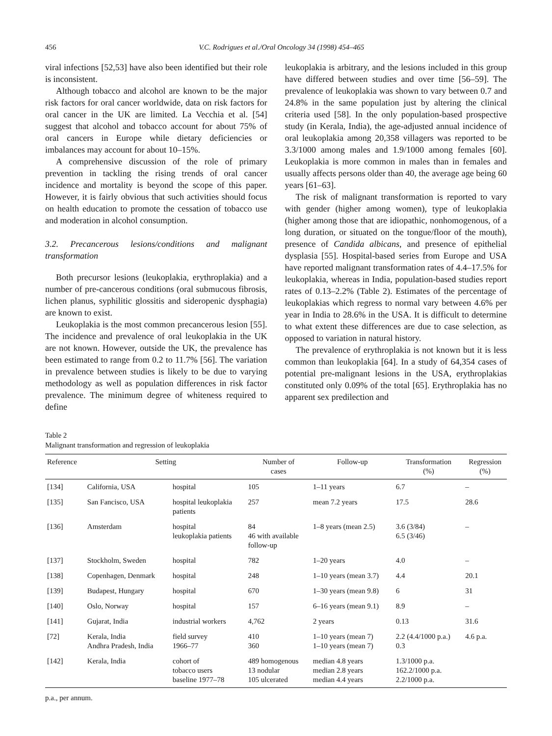456 V.C. Rodrigues et al./Oral Oncology 34 (1998) 454–465
viral infections [52,53] have also been identified but their role is inconsistent.
Although tobacco and alcohol are known to be the major risk factors for oral cancer worldwide, data on risk factors for oral cancer in the UK are limited. La Vecchia et al. [54] suggest that alcohol and tobacco account for about 75% of oral cancers in Europe while dietary deficiencies or imbalances may account for about 10–15%.
A comprehensive discussion of the role of primary prevention in tackling the rising trends of oral cancer incidence and mortality is beyond the scope of this paper. However, it is fairly obvious that such activities should focus on health education to promote the cessation of tobacco use and moderation in alcohol consumption.
3.2. Precancerous lesions/conditions and malignant transformation
Both precursor lesions (leukoplakia, erythroplakia) and a number of pre-cancerous conditions (oral submucous fibrosis, lichen planus, syphilitic glossitis and sideropenic dysphagia) are known to exist.
Leukoplakia is the most common precancerous lesion [55]. The incidence and prevalence of oral leukoplakia in the UK are not known. However, outside the UK, the prevalence has been estimated to range from 0.2 to 11.7% [56]. The variation in prevalence between studies is likely to be due to varying methodology as well as population differences in risk factor prevalence. The minimum degree of whiteness required to define
leukoplakia is arbitrary, and the lesions included in this group have differed between studies and over time [56–59]. The prevalence of leukoplakia was shown to vary between 0.7 and 24.8% in the same population just by altering the clinical criteria used [58]. In the only population-based prospective study (in Kerala, India), the age-adjusted annual incidence of oral leukoplakia among 20,358 villagers was reported to be 3.3/1000 among males and 1.9/1000 among females [60]. Leukoplakia is more common in males than in females and usually affects persons older than 40, the average age being 60 years [61–63].
The risk of malignant transformation is reported to vary with gender (higher among women), type of leukoplakia (higher among those that are idiopathic, nonhomogenous, of a long duration, or situated on the tongue/floor of the mouth), presence of Candida albicans, and presence of epithelial dysplasia [55]. Hospital-based series from Europe and USA have reported malignant transformation rates of 4.4–17.5% for leukoplakia, whereas in India, population-based studies report rates of 0.13–2.2% (Table 2). Estimates of the percentage of leukoplakias which regress to normal vary between 4.6% per year in India to 28.6% in the USA. It is difficult to determine to what extent these differences are due to case selection, as opposed to variation in natural history.
The prevalence of erythroplakia is not known but it is less common than leukoplakia [64]. In a study of 64,354 cases of potential pre-malignant lesions in the USA, erythroplakias constituted only 0.09% of the total [65]. Erythroplakia has no apparent sex predilection and
Table 2
Malignant transformation and regression of leukoplakia
| Reference | Setting | | Number of cases | Follow-up | Transformation (%) | Regression (%) |
| --- | --- | --- | --- | --- | --- | --- |
| [134] | California, USA | hospital | 105 | 1–11 years | 6.7 | – |
| [135] | San Fancisco, USA | hospital leukoplakia patients | 257 | mean 7.2 years | 17.5 | 28.6 |
| [136] | Amsterdam | hospital leukoplakia patients | 84 46 with available follow-up | 1–8 years (mean 2.5) | 3.6 (3/84) 6.5 (3/46) | – |
| [137] | Stockholm, Sweden | hospital | 782 | 1–20 years | 4.0 | – |
| [138] | Copenhagen, Denmark | hospital | 248 | 1–10 years (mean 3.7) | 4.4 | 20.1 |
| [139] | Budapest, Hungary | hospital | 670 | 1–30 years (mean 9.8) | 6 | 31 |
| [140] | Oslo, Norway | hospital | 157 | 6–16 years (mean 9.1) | 8.9 | – |
| [141] | Gujarat, India | industrial workers | 4,762 | 2 years | 0.13 | 31.6 |
| [72] | Kerala, India Andhra Pradesh, India | field survey 1966–77 | 410 360 | 1–10 years (mean 7) 1–10 years (mean 7) | 2.2 (4.4/1000 p.a.) 0.3 | 4.6 p.a. |
| [142] | Kerala, India | cohort of tobacco users baseline 1977–78 | 489 homogenous 13 nodular 105 ulcerated | median 4.8 years median 2.8 years median 4.4 years | 1.3/1000 p.a. 162.2/1000 p.a. 2.2/1000 p.a. | |
p.a., per annum.